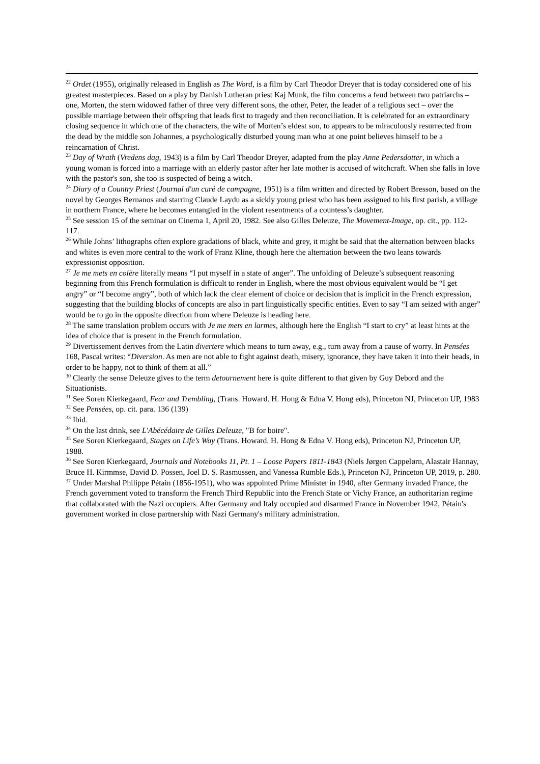<sup>22</sup> Ordet (1955), originally released in English as The Word, is a film by Carl Theodor Dreyer that is today considered one of his greatest masterpieces. Based on a play by Danish Lutheran priest Kaj Munk, the film concerns a feud between two patriarchs – one, Morten, the stern widowed father of three very different sons, the other, Peter, the leader of a religious sect – over the possible marriage between their offspring that leads first to tragedy and then reconciliation. It is celebrated for an extraordinary closing sequence in which one of the characters, the wife of Morten’s eldest son, to appears to be miraculously resurrected from the dead by the middle son Johannes, a psychologically disturbed young man who at one point believes himself to be a reincarnation of Christ.
<sup>23</sup> Day of Wrath (Vredens dag, 1943) is a film by Carl Theodor Dreyer, adapted from the play Anne Pedersdotter, in which a young woman is forced into a marriage with an elderly pastor after her late mother is accused of witchcraft. When she falls in love with the pastor's son, she too is suspected of being a witch.
<sup>24</sup> Diary of a Country Priest (Journal d'un curé de campagne, 1951) is a film written and directed by Robert Bresson, based on the novel by Georges Bernanos and starring Claude Laydu as a sickly young priest who has been assigned to his first parish, a village in northern France, where he becomes entangled in the violent resentments of a countess’s daughter.
<sup>25</sup> See session 15 of the seminar on Cinema 1, April 20, 1982. See also Gilles Deleuze, The Movement-Image, op. cit., pp. 112-117.
<sup>26</sup> While Johns’ lithographs often explore gradations of black, white and grey, it might be said that the alternation between blacks and whites is even more central to the work of Franz Kline, though here the alternation between the two leans towards expressionist opposition.
<sup>27</sup> Je me mets en colère literally means “I put myself in a state of anger”. The unfolding of Deleuze’s subsequent reasoning beginning from this French formulation is difficult to render in English, where the most obvious equivalent would be “I get angry” or “I become angry”, both of which lack the clear element of choice or decision that is implicit in the French expression, suggesting that the building blocks of concepts are also in part linguistically specific entities. Even to say “I am seized with anger” would be to go in the opposite direction from where Deleuze is heading here.
<sup>28</sup> The same translation problem occurs with Je me mets en larmes, although here the English “I start to cry” at least hints at the idea of choice that is present in the French formulation.
<sup>29</sup> Divertissement derives from the Latin divertere which means to turn away, e.g., turn away from a cause of worry. In Pensées 168, Pascal writes: “Diversion. As men are not able to fight against death, misery, ignorance, they have taken it into their heads, in order to be happy, not to think of them at all.”
<sup>30</sup> Clearly the sense Deleuze gives to the term detournement here is quite different to that given by Guy Debord and the Situationists.
<sup>31</sup> See Soren Kierkegaard, Fear and Trembling, (Trans. Howard. H. Hong & Edna V. Hong eds), Princeton NJ, Princeton UP, 1983
<sup>32</sup> See Pensées, op. cit. para. 136 (139)
<sup>33</sup> Ibid.
<sup>34</sup> On the last drink, see L'Abécédaire de Gilles Deleuze, "B for boire".
<sup>35</sup> See Soren Kierkegaard, Stages on Life’s Way (Trans. Howard. H. Hong & Edna V. Hong eds), Princeton NJ, Princeton UP, 1988.
<sup>36</sup> See Soren Kierkegaard, Journals and Notebooks 11, Pt. 1 – Loose Papers 1811-1843 (Niels Jørgen Cappelørn, Alastair Hannay, Bruce H. Kirmmse, David D. Possen, Joel D. S. Rasmussen, and Vanessa Rumble Eds.), Princeton NJ, Princeton UP, 2019, p. 280.
<sup>37</sup> Under Marshal Philippe Pétain (1856-1951), who was appointed Prime Minister in 1940, after Germany invaded France, the French government voted to transform the French Third Republic into the French State or Vichy France, an authoritarian regime that collaborated with the Nazi occupiers. After Germany and Italy occupied and disarmed France in November 1942, Pétain's government worked in close partnership with Nazi Germany's military administration.